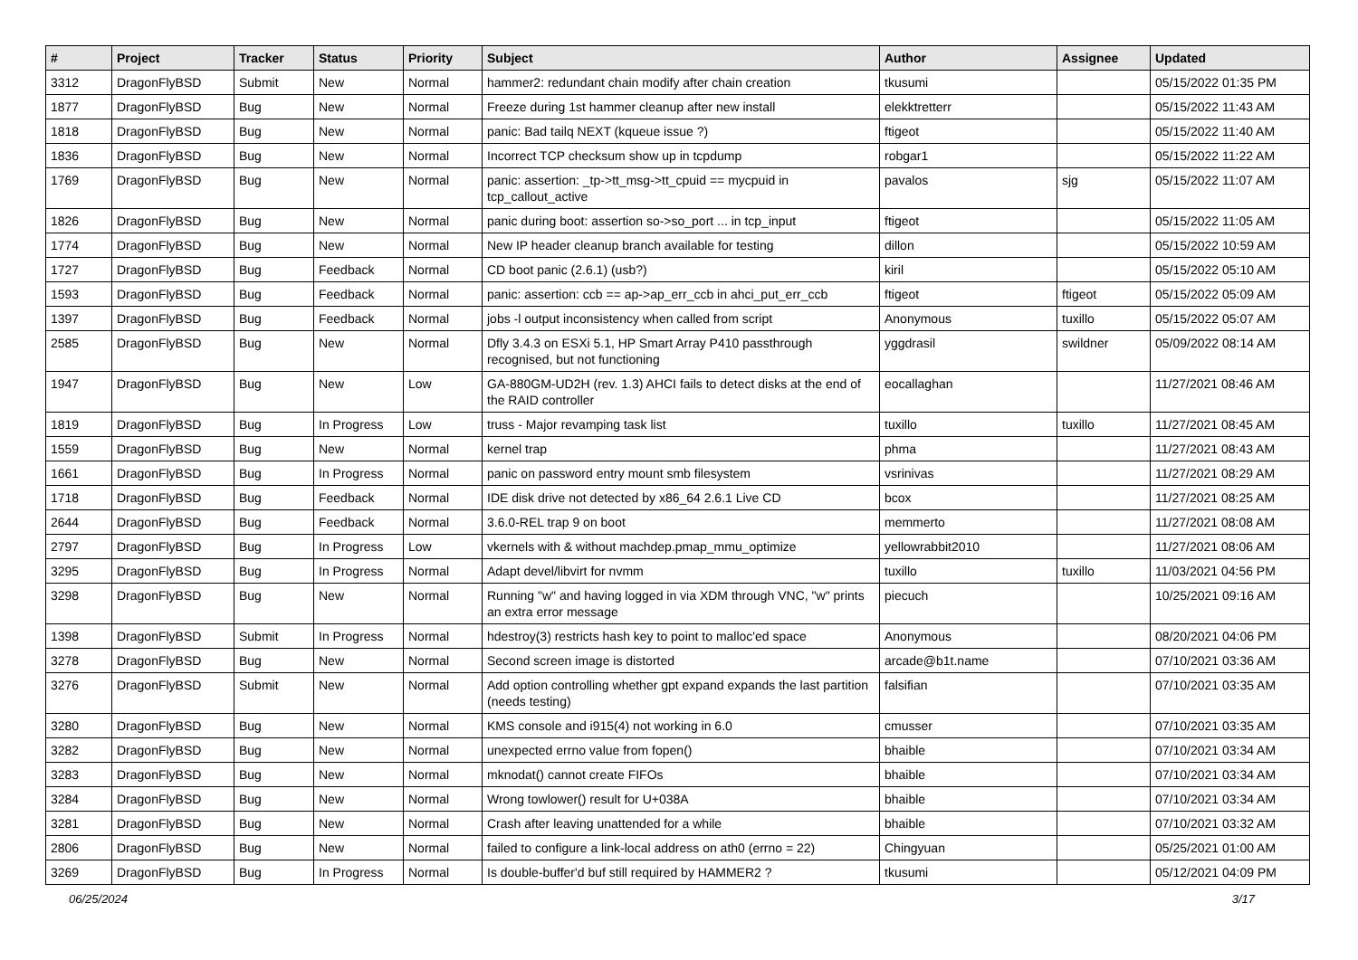| # | Project | Tracker | Status | Priority | Subject | Author | Assignee | Updated |
| --- | --- | --- | --- | --- | --- | --- | --- | --- |
| 3312 | DragonFlyBSD | Submit | New | Normal | hammer2: redundant chain modify after chain creation | tkusumi | | 05/15/2022 01:35 PM |
| 1877 | DragonFlyBSD | Bug | New | Normal | Freeze during 1st hammer cleanup after new install | elekktretterr | | 05/15/2022 11:43 AM |
| 1818 | DragonFlyBSD | Bug | New | Normal | panic: Bad tailq NEXT (kqueue issue ?) | ftigeot | | 05/15/2022 11:40 AM |
| 1836 | DragonFlyBSD | Bug | New | Normal | Incorrect TCP checksum show up in tcpdump | robgar1 | | 05/15/2022 11:22 AM |
| 1769 | DragonFlyBSD | Bug | New | Normal | panic: assertion: _tp->tt_msg->tt_cpuid == mycpuid in tcp_callout_active | pavalos | sjg | 05/15/2022 11:07 AM |
| 1826 | DragonFlyBSD | Bug | New | Normal | panic during boot: assertion so->so_port ... in tcp_input | ftigeot | | 05/15/2022 11:05 AM |
| 1774 | DragonFlyBSD | Bug | New | Normal | New IP header cleanup branch available for testing | dillon | | 05/15/2022 10:59 AM |
| 1727 | DragonFlyBSD | Bug | Feedback | Normal | CD boot panic (2.6.1) (usb?) | kiril | | 05/15/2022 05:10 AM |
| 1593 | DragonFlyBSD | Bug | Feedback | Normal | panic: assertion: ccb == ap->ap_err_ccb in ahci_put_err_ccb | ftigeot | ftigeot | 05/15/2022 05:09 AM |
| 1397 | DragonFlyBSD | Bug | Feedback | Normal | jobs -l output inconsistency when called from script | Anonymous | tuxillo | 05/15/2022 05:07 AM |
| 2585 | DragonFlyBSD | Bug | New | Normal | Dfly 3.4.3 on ESXi 5.1, HP Smart Array P410 passthrough recognised, but not functioning | yggdrasil | swildner | 05/09/2022 08:14 AM |
| 1947 | DragonFlyBSD | Bug | New | Low | GA-880GM-UD2H (rev. 1.3) AHCI fails to detect disks at the end of the RAID controller | eocallaghan | | 11/27/2021 08:46 AM |
| 1819 | DragonFlyBSD | Bug | In Progress | Low | truss - Major revamping task list | tuxillo | tuxillo | 11/27/2021 08:45 AM |
| 1559 | DragonFlyBSD | Bug | New | Normal | kernel trap | phma | | 11/27/2021 08:43 AM |
| 1661 | DragonFlyBSD | Bug | In Progress | Normal | panic on password entry mount smb filesystem | vsrinivas | | 11/27/2021 08:29 AM |
| 1718 | DragonFlyBSD | Bug | Feedback | Normal | IDE disk drive not detected by x86_64 2.6.1 Live CD | bcox | | 11/27/2021 08:25 AM |
| 2644 | DragonFlyBSD | Bug | Feedback | Normal | 3.6.0-REL trap 9 on boot | memmerto | | 11/27/2021 08:08 AM |
| 2797 | DragonFlyBSD | Bug | In Progress | Low | vkernels with & without machdep.pmap_mmu_optimize | yellowrabbit2010 | | 11/27/2021 08:06 AM |
| 3295 | DragonFlyBSD | Bug | In Progress | Normal | Adapt devel/libvirt for nvmm | tuxillo | tuxillo | 11/03/2021 04:56 PM |
| 3298 | DragonFlyBSD | Bug | New | Normal | Running "w" and having logged in via XDM through VNC, "w" prints an extra error message | piecuch | | 10/25/2021 09:16 AM |
| 1398 | DragonFlyBSD | Submit | In Progress | Normal | hdestroy(3) restricts hash key to point to malloc'ed space | Anonymous | | 08/20/2021 04:06 PM |
| 3278 | DragonFlyBSD | Bug | New | Normal | Second screen image is distorted | arcade@b1t.name | | 07/10/2021 03:36 AM |
| 3276 | DragonFlyBSD | Submit | New | Normal | Add option controlling whether gpt expand expands the last partition (needs testing) | falsifian | | 07/10/2021 03:35 AM |
| 3280 | DragonFlyBSD | Bug | New | Normal | KMS console and i915(4) not working in 6.0 | cmusser | | 07/10/2021 03:35 AM |
| 3282 | DragonFlyBSD | Bug | New | Normal | unexpected errno value from fopen() | bhaible | | 07/10/2021 03:34 AM |
| 3283 | DragonFlyBSD | Bug | New | Normal | mknodat() cannot create FIFOs | bhaible | | 07/10/2021 03:34 AM |
| 3284 | DragonFlyBSD | Bug | New | Normal | Wrong towlower() result for U+038A | bhaible | | 07/10/2021 03:34 AM |
| 3281 | DragonFlyBSD | Bug | New | Normal | Crash after leaving unattended for a while | bhaible | | 07/10/2021 03:32 AM |
| 2806 | DragonFlyBSD | Bug | New | Normal | failed to configure a link-local address on ath0 (errno = 22) | Chingyuan | | 05/25/2021 01:00 AM |
| 3269 | DragonFlyBSD | Bug | In Progress | Normal | Is double-buffer'd buf still required by HAMMER2 ? | tkusumi | | 05/12/2021 04:09 PM |
06/25/2024 3/17